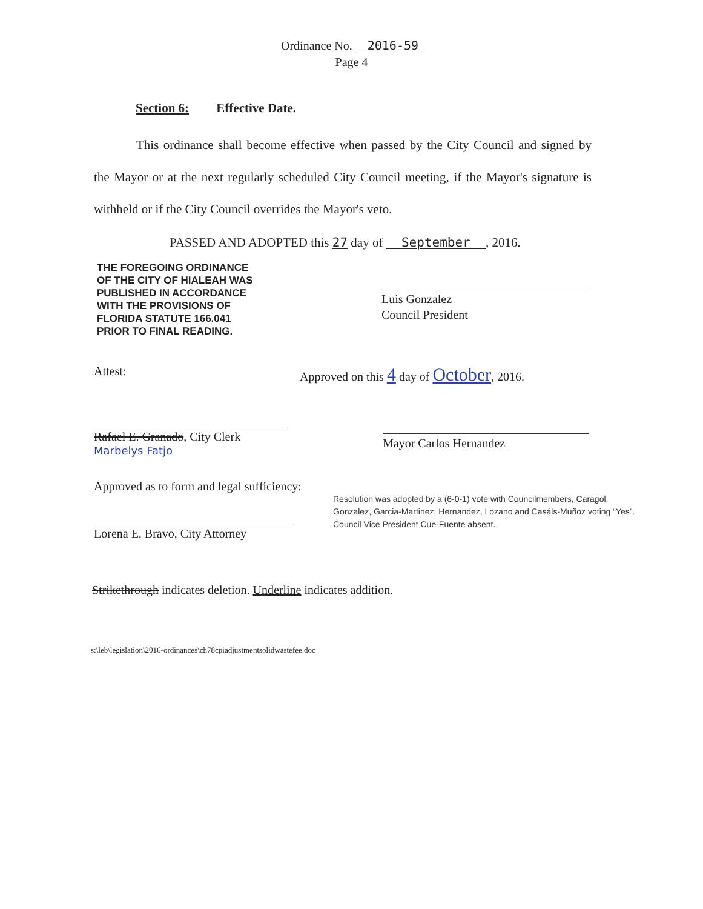Ordinance No. 2016-59
Page 4
Section 6: Effective Date.
This ordinance shall become effective when passed by the City Council and signed by the Mayor or at the next regularly scheduled City Council meeting, if the Mayor's signature is withheld or if the City Council overrides the Mayor's veto.
PASSED AND ADOPTED this 27 day of September , 2016.
THE FOREGOING ORDINANCE
OF THE CITY OF HIALEAH WAS
PUBLISHED IN ACCORDANCE
WITH THE PROVISIONS OF
FLORIDA STATUTE 166.041
PRIOR TO FINAL READING.
Luis Gonzalez
Council President
Attest:
Rafael E. Granado, City Clerk
Marbelys Fatjo
Approved as to form and legal sufficiency:
Lorena E. Bravo, City Attorney
Approved on this 4 day of October, 2016.
Mayor Carlos Hernandez
Resolution was adopted by a (6-0-1) vote with Councilmembers, Caragol, Gonzalez, Garcia-Martinez, Hernandez, Lozano and Casáls-Muñoz voting “Yes”. Council Vice President Cue-Fuente absent.
Strikethrough indicates deletion. Underline indicates addition.
s:\leb\legislation\2016-ordinances\ch78cpiadjustmentsolidwastefee.doc